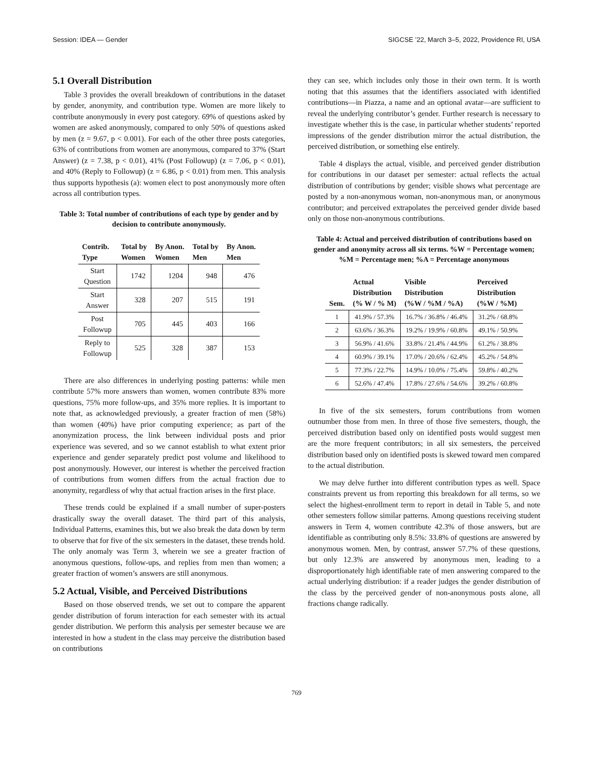Session: IDEA — Gender SIGCSE ’22, March 3–5, 2022, Providence RI, USA
5.1 Overall Distribution
Table 3 provides the overall breakdown of contributions in the dataset by gender, anonymity, and contribution type. Women are more likely to contribute anonymously in every post category. 69% of questions asked by women are asked anonymously, compared to only 50% of questions asked by men (z = 9.67, p < 0.001). For each of the other three posts categories, 63% of contributions from women are anonymous, compared to 37% (Start Answer) (z = 7.38, p < 0.01), 41% (Post Followup) (z = 7.06, p < 0.01), and 40% (Reply to Followup) (z = 6.86, p < 0.01) from men. This analysis thus supports hypothesis (a): women elect to post anonymously more often across all contribution types.
Table 3: Total number of contributions of each type by gender and by decision to contribute anonymously.
| Contrib. Type | Total by Women | By Anon. Women | Total by Men | By Anon. Men |
| --- | --- | --- | --- | --- |
| Start Question | 1742 | 1204 | 948 | 476 |
| Start Answer | 328 | 207 | 515 | 191 |
| Post Followup | 705 | 445 | 403 | 166 |
| Reply to Followup | 525 | 328 | 387 | 153 |
There are also differences in underlying posting patterns: while men contribute 57% more answers than women, women contribute 83% more questions, 75% more follow-ups, and 35% more replies. It is important to note that, as acknowledged previously, a greater fraction of men (58%) than women (40%) have prior computing experience; as part of the anonymization process, the link between individual posts and prior experience was severed, and so we cannot establish to what extent prior experience and gender separately predict post volume and likelihood to post anonymously. However, our interest is whether the perceived fraction of contributions from women differs from the actual fraction due to anonymity, regardless of why that actual fraction arises in the first place.
These trends could be explained if a small number of super-posters drastically sway the overall dataset. The third part of this analysis, Individual Patterns, examines this, but we also break the data down by term to observe that for five of the six semesters in the dataset, these trends hold. The only anomaly was Term 3, wherein we see a greater fraction of anonymous questions, follow-ups, and replies from men than women; a greater fraction of women’s answers are still anonymous.
5.2 Actual, Visible, and Perceived Distributions
Based on those observed trends, we set out to compare the apparent gender distribution of forum interaction for each semester with its actual gender distribution. We perform this analysis per semester because we are interested in how a student in the class may perceive the distribution based on contributions
they can see, which includes only those in their own term. It is worth noting that this assumes that the identifiers associated with identified contributions—in Piazza, a name and an optional avatar—are sufficient to reveal the underlying contributor’s gender. Further research is necessary to investigate whether this is the case, in particular whether students’ reported impressions of the gender distribution mirror the actual distribution, the perceived distribution, or something else entirely.
Table 4 displays the actual, visible, and perceived gender distribution for contributions in our dataset per semester: actual reflects the actual distribution of contributions by gender; visible shows what percentage are posted by a non-anonymous woman, non-anonymous man, or anonymous contributor; and perceived extrapolates the perceived gender divide based only on those non-anonymous contributions.
Table 4: Actual and perceived distribution of contributions based on gender and anonymity across all six terms. %W = Percentage women; %M = Percentage men; %A = Percentage anonymous
| Sem. | Actual Distribution (% W / % M) | Visible Distribution (%W / %M / %A) | Perceived Distribution (%W / %M) |
| --- | --- | --- | --- |
| 1 | 41.9% / 57.3% | 16.7% / 36.8% / 46.4% | 31.2% / 68.8% |
| 2 | 63.6% / 36.3% | 19.2% / 19.9% / 60.8% | 49.1% / 50.9% |
| 3 | 56.9% / 41.6% | 33.8% / 21.4% / 44.9% | 61.2% / 38.8% |
| 4 | 60.9% / 39.1% | 17.0% / 20.6% / 62.4% | 45.2% / 54.8% |
| 5 | 77.3% / 22.7% | 14.9% / 10.0% / 75.4% | 59.8% / 40.2% |
| 6 | 52.6% / 47.4% | 17.8% / 27.6% / 54.6% | 39.2% / 60.8% |
In five of the six semesters, forum contributions from women outnumber those from men. In three of those five semesters, though, the perceived distribution based only on identified posts would suggest men are the more frequent contributors; in all six semesters, the perceived distribution based only on identified posts is skewed toward men compared to the actual distribution.
We may delve further into different contribution types as well. Space constraints prevent us from reporting this breakdown for all terms, so we select the highest-enrollment term to report in detail in Table 5, and note other semesters follow similar patterns. Among questions receiving student answers in Term 4, women contribute 42.3% of those answers, but are identifiable as contributing only 8.5%: 33.8% of questions are answered by anonymous women. Men, by contrast, answer 57.7% of these questions, but only 12.3% are answered by anonymous men, leading to a disproportionately high identifiable rate of men answering compared to the actual underlying distribution: if a reader judges the gender distribution of the class by the perceived gender of non-anonymous posts alone, all fractions change radically.
769